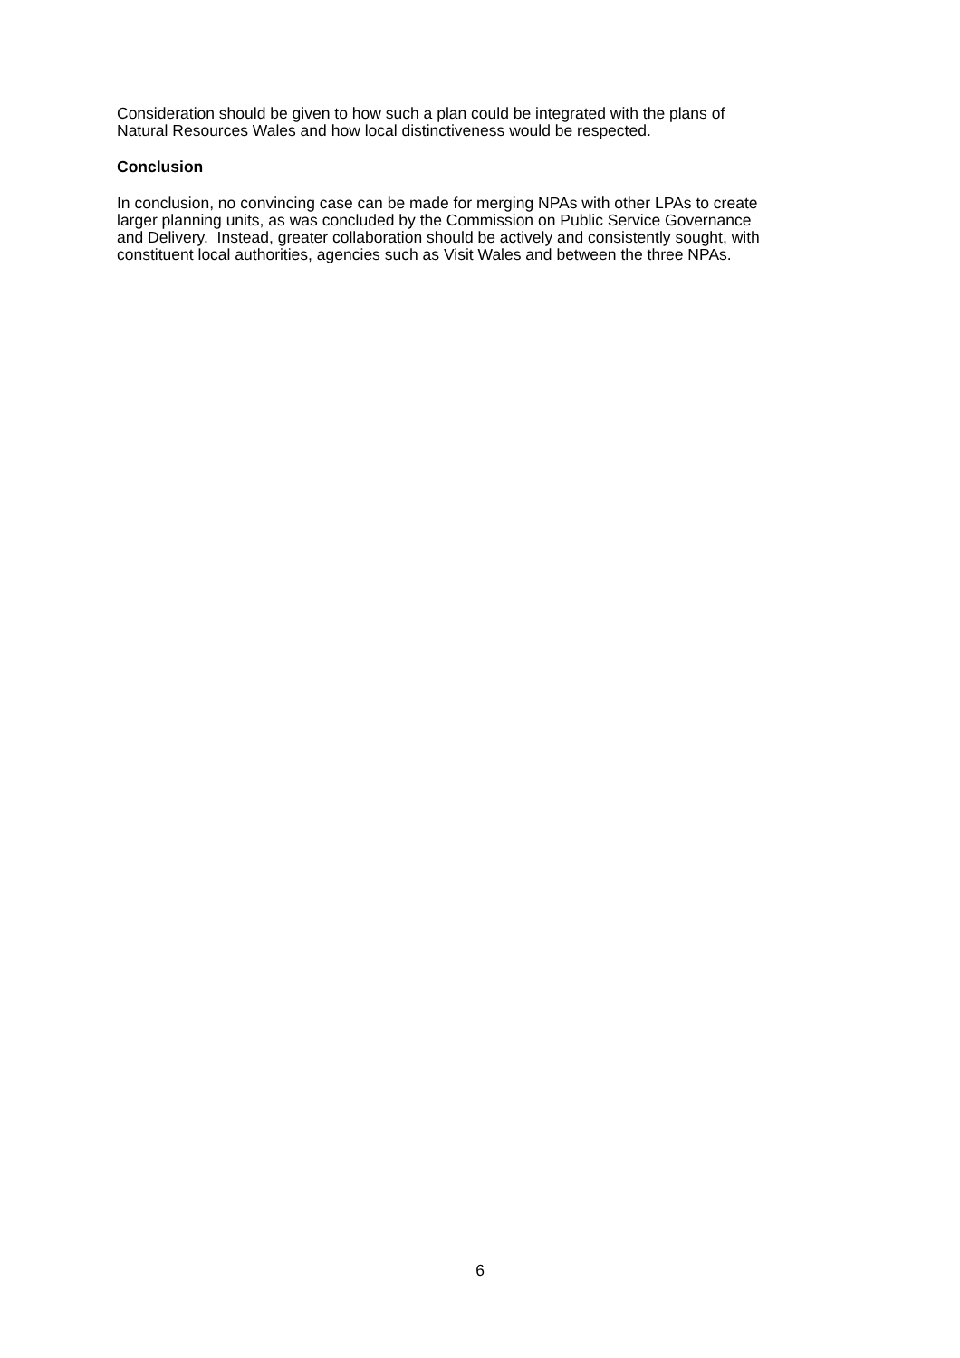Consideration should be given to how such a plan could be integrated with the plans of
Natural Resources Wales and how local distinctiveness would be respected.
Conclusion
In conclusion, no convincing case can be made for merging NPAs with other LPAs to create
larger planning units, as was concluded by the Commission on Public Service Governance
and Delivery. Instead, greater collaboration should be actively and consistently sought, with
constituent local authorities, agencies such as Visit Wales and between the three NPAs.
6